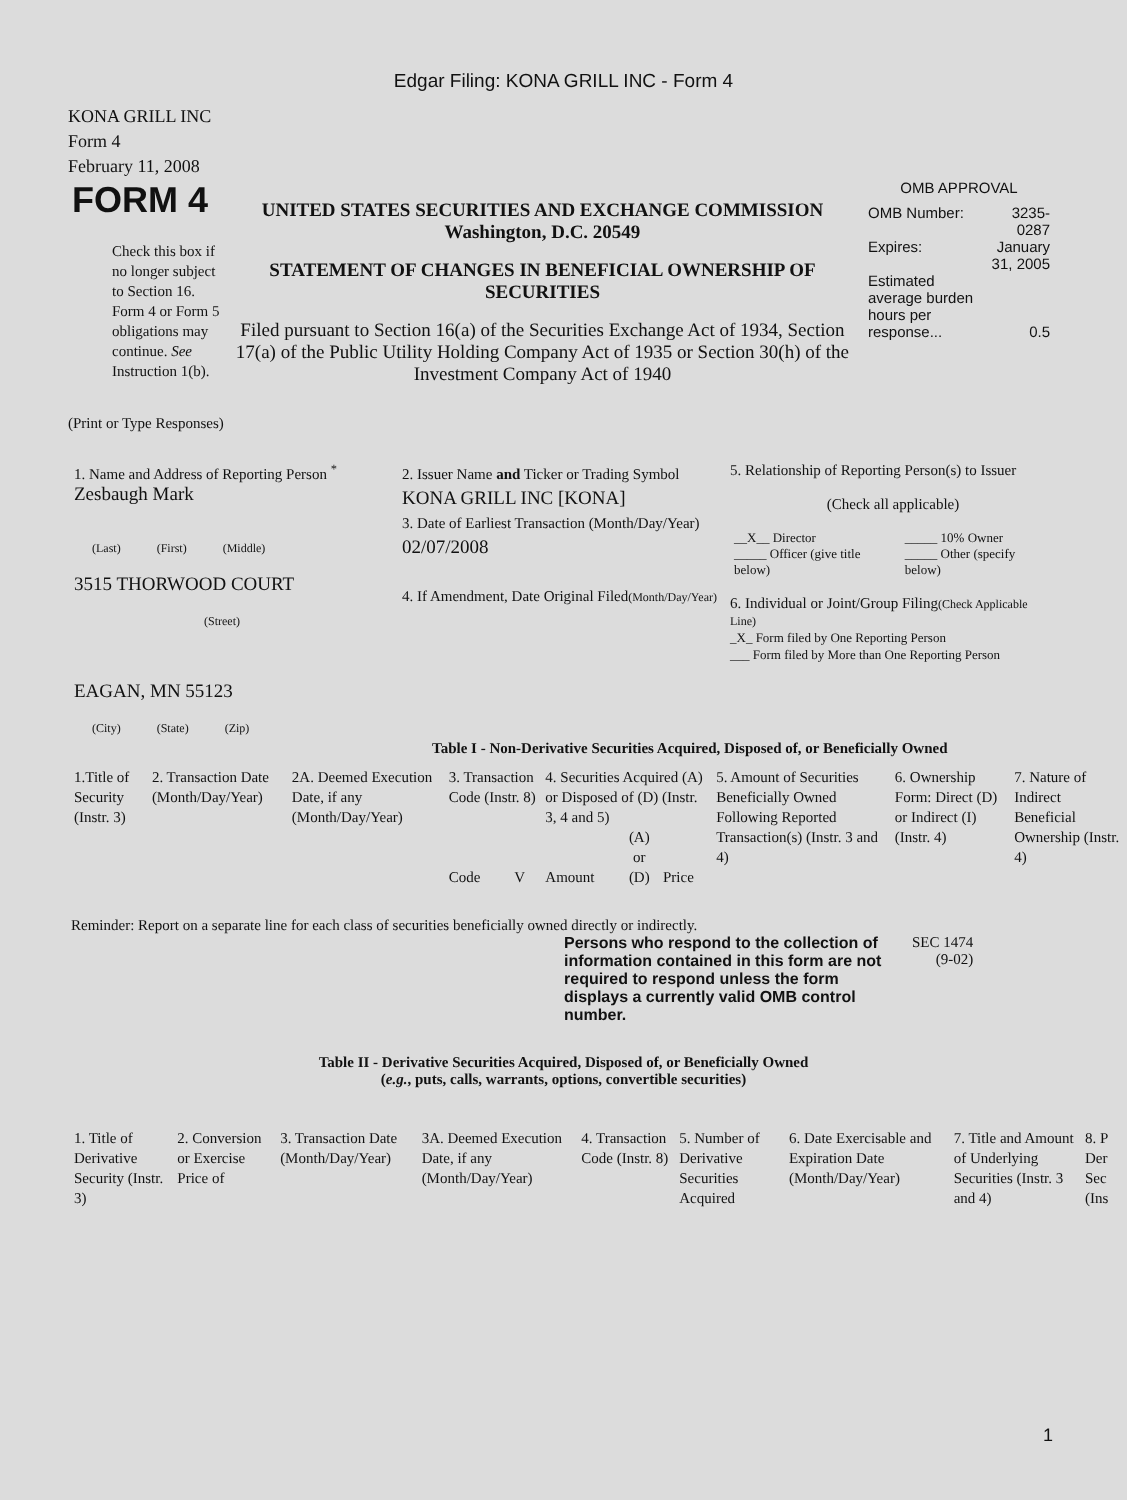Edgar Filing: KONA GRILL INC - Form 4
KONA GRILL INC
Form 4
February 11, 2008
| FORM 4 Check this box if no longer subject to Section 16. Form 4 or Form 5 obligations may continue. See Instruction 1(b). | UNITED STATES SECURITIES AND EXCHANGE COMMISSION Washington, D.C. 20549 STATEMENT OF CHANGES IN BENEFICIAL OWNERSHIP OF SECURITIES Filed pursuant to Section 16(a) of the Securities Exchange Act of 1934, Section 17(a) of the Public Utility Holding Company Act of 1935 or Section 30(h) of the Investment Company Act of 1940 | OMB APPROVAL / OMB Number: / 3235-0287 / / Expires: / January 31, 2005 / / Estimated average burden hours per response... / 0.5 / |
(Print or Type Responses)
| 1. Name and Address of Reporting Person <sup>*</sup> Zesbaugh Mark (Last) (First) (Middle) 3515 THORWOOD COURT (Street) EAGAN, MN 55123 (City) (State) (Zip) | 2. Issuer Name and Ticker or Trading Symbol KONA GRILL INC [KONA] 3. Date of Earliest Transaction (Month/Day/Year) 02/07/2008 4. If Amendment, Date Original Filed (Month/Day/Year) | 5. Relationship of Reporting Person(s) to Issuer (Check all applicable) / __X__ Director / _____ 10% Owner / / _____ Officer (give title below) / _____ Other (specify below) / 6. Individual or Joint/Group Filing (Check Applicable Line) _X_ Form filed by One Reporting Person ___ Form filed by More than One Reporting Person |
Table I - Non-Derivative Securities Acquired, Disposed of, or Beneficially Owned
| 1.Title of Security (Instr. 3) | 2. Transaction Date (Month/Day/Year) | 2A. Deemed Execution Date, if any (Month/Day/Year) | 3. Transaction Code (Instr. 8) | | 4. Securities Acquired (A) or Disposed of (D) (Instr. 3, 4 and 5) | | | 5. Amount of Securities Beneficially Owned Following Reported Transaction(s) (Instr. 3 and 4) | 6. Ownership Form: Direct (D) or Indirect (I) (Instr. 4) | 7. Nature of Indirect Beneficial Ownership (Instr. 4) |
| --- | --- | --- | --- | --- | --- | --- | --- | --- | --- | --- |
| | | | Code | V | Amount | (A) or (D) | Price | | | |
Reminder: Report on a separate line for each class of securities beneficially owned directly or indirectly.
| Persons who respond to the collection of information contained in this form are not required to respond unless the form displays a currently valid OMB control number. | SEC 1474 (9-02) |
Table II - Derivative Securities Acquired, Disposed of, or Beneficially Owned
(e.g., puts, calls, warrants, options, convertible securities)
| 1. Title of Derivative Security (Instr. 3) | 2. Conversion or Exercise Price of | 3. Transaction Date (Month/Day/Year) | 3A. Deemed Execution Date, if any (Month/Day/Year) | 4. Transaction Code (Instr. 8) | 5. Number of Derivative Securities Acquired | 6. Date Exercisable and Expiration Date (Month/Day/Year) | 7. Title and Amount of Underlying Securities (Instr. 3 and 4) | 8. P Der Sec (Ins |
| --- | --- | --- | --- | --- | --- | --- | --- | --- |
1